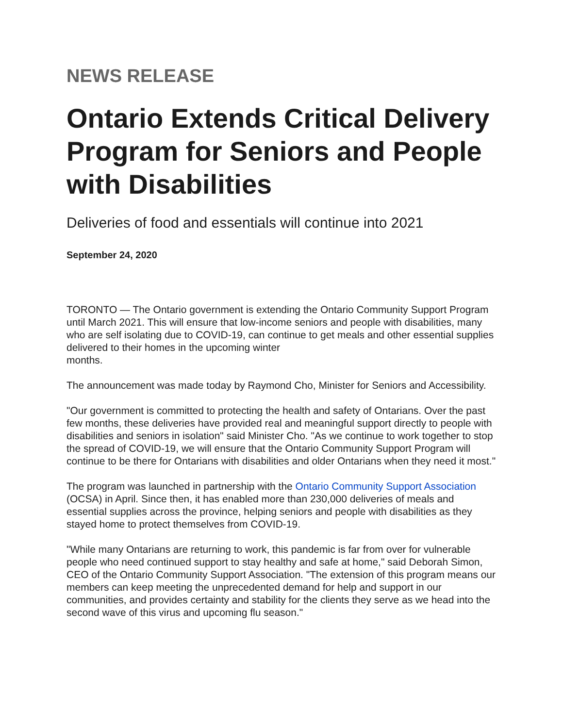NEWS RELEASE
Ontario Extends Critical Delivery Program for Seniors and People with Disabilities
Deliveries of food and essentials will continue into 2021
September 24, 2020
TORONTO — The Ontario government is extending the Ontario Community Support Program until March 2021. This will ensure that low-income seniors and people with disabilities, many who are self isolating due to COVID-19, can continue to get meals and other essential supplies delivered to their homes in the upcoming winter
months.
The announcement was made today by Raymond Cho, Minister for Seniors and Accessibility.
"Our government is committed to protecting the health and safety of Ontarians. Over the past few months, these deliveries have provided real and meaningful support directly to people with disabilities and seniors in isolation" said Minister Cho. "As we continue to work together to stop the spread of COVID-19, we will ensure that the Ontario Community Support Program will continue to be there for Ontarians with disabilities and older Ontarians when they need it most."
The program was launched in partnership with the Ontario Community Support Association (OCSA) in April. Since then, it has enabled more than 230,000 deliveries of meals and essential supplies across the province, helping seniors and people with disabilities as they stayed home to protect themselves from COVID-19.
"While many Ontarians are returning to work, this pandemic is far from over for vulnerable people who need continued support to stay healthy and safe at home," said Deborah Simon, CEO of the Ontario Community Support Association. "The extension of this program means our members can keep meeting the unprecedented demand for help and support in our communities, and provides certainty and stability for the clients they serve as we head into the second wave of this virus and upcoming flu season."